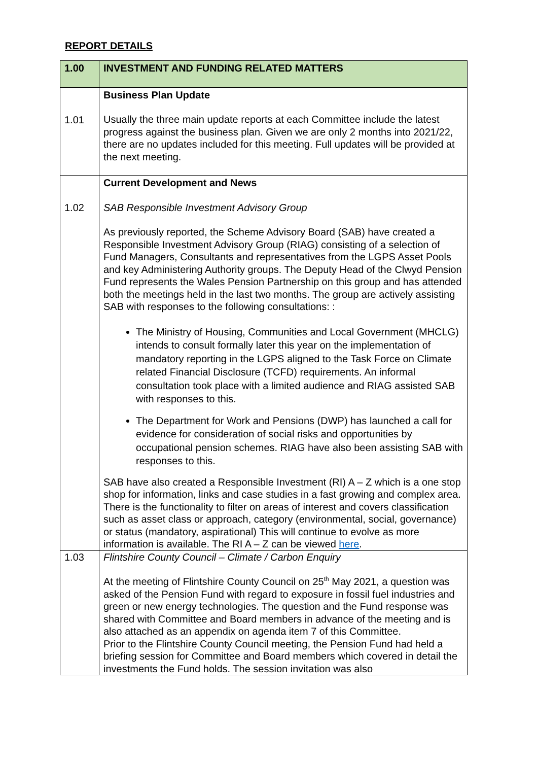REPORT DETAILS
| 1.00 | INVESTMENT AND FUNDING RELATED MATTERS |
| --- | --- |
| 1.01 | Business Plan Update Usually the three main update reports at each Committee include the latest progress against the business plan. Given we are only 2 months into 2021/22, there are no updates included for this meeting. Full updates will be provided at the next meeting. |
| 1.02 | Current Development and News SAB Responsible Investment Advisory Group As previously reported, the Scheme Advisory Board (SAB) have created a Responsible Investment Advisory Group (RIAG) consisting of a selection of Fund Managers, Consultants and representatives from the LGPS Asset Pools and key Administering Authority groups. The Deputy Head of the Clwyd Pension Fund represents the Wales Pension Partnership on this group and has attended both the meetings held in the last two months. The group are actively assisting SAB with responses to the following consultations: : The Ministry of Housing, Communities and Local Government (MHCLG) intends to consult formally later this year on the implementation of mandatory reporting in the LGPS aligned to the Task Force on Climate related Financial Disclosure (TCFD) requirements. An informal consultation took place with a limited audience and RIAG assisted SAB with responses to this. The Department for Work and Pensions (DWP) has launched a call for evidence for consideration of social risks and opportunities by occupational pension schemes. RIAG have also been assisting SAB with responses to this. SAB have also created a Responsible Investment (RI) A – Z which is a one stop shop for information, links and case studies in a fast growing and complex area. There is the functionality to filter on areas of interest and covers classification such as asset class or approach, category (environmental, social, governance) or status (mandatory, aspirational) This will continue to evolve as more information is available. The RI A – Z can be viewed here . |
| 1.03 | Flintshire County Council – Climate / Carbon Enquiry At the meeting of Flintshire County Council on 25<sup>th</sup> May 2021, a question was asked of the Pension Fund with regard to exposure in fossil fuel industries and green or new energy technologies. The question and the Fund response was shared with Committee and Board members in advance of the meeting and is also attached as an appendix on agenda item 7 of this Committee. Prior to the Flintshire County Council meeting, the Pension Fund had held a briefing session for Committee and Board members which covered in detail the investments the Fund holds. The session invitation was also |